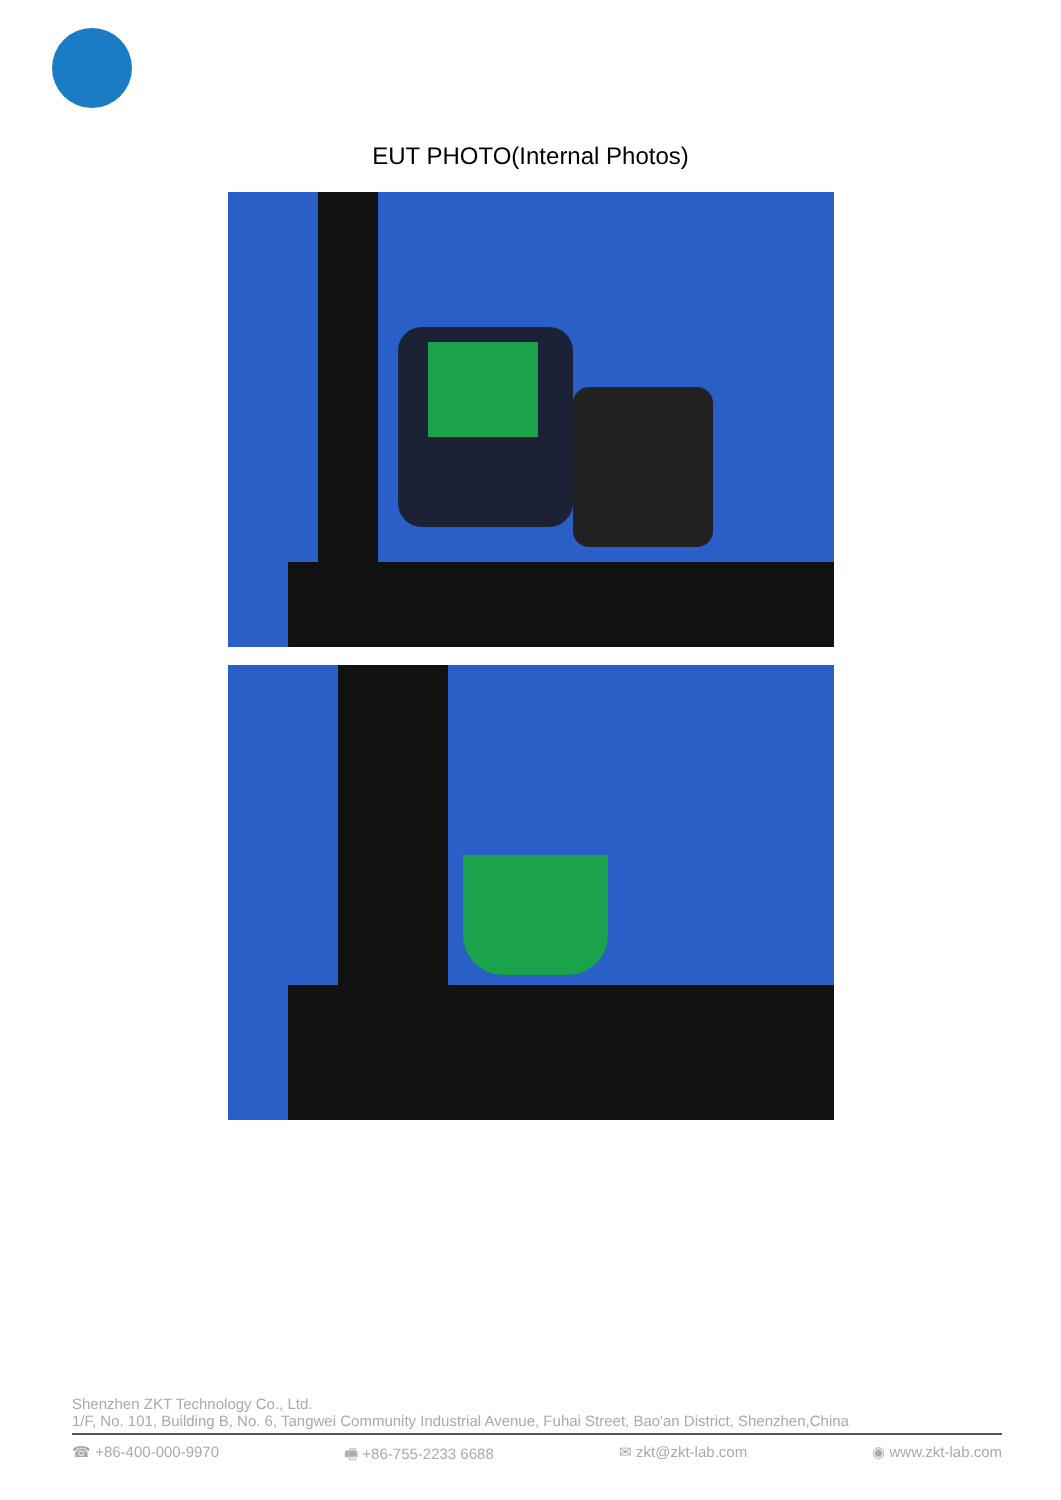EUT PHOTO(Internal Photos)
Shenzhen ZKT Technology Co., Ltd.
1/F, No. 101, Building B, No. 6, Tangwei Community Industrial Avenue, Fuhai Street, Bao'an District, Shenzhen,China
☎ +86-400-000-9970 🖷 +86-755-2233 6688 ✉ zkt@zkt-lab.com ◉ www.zkt-lab.com